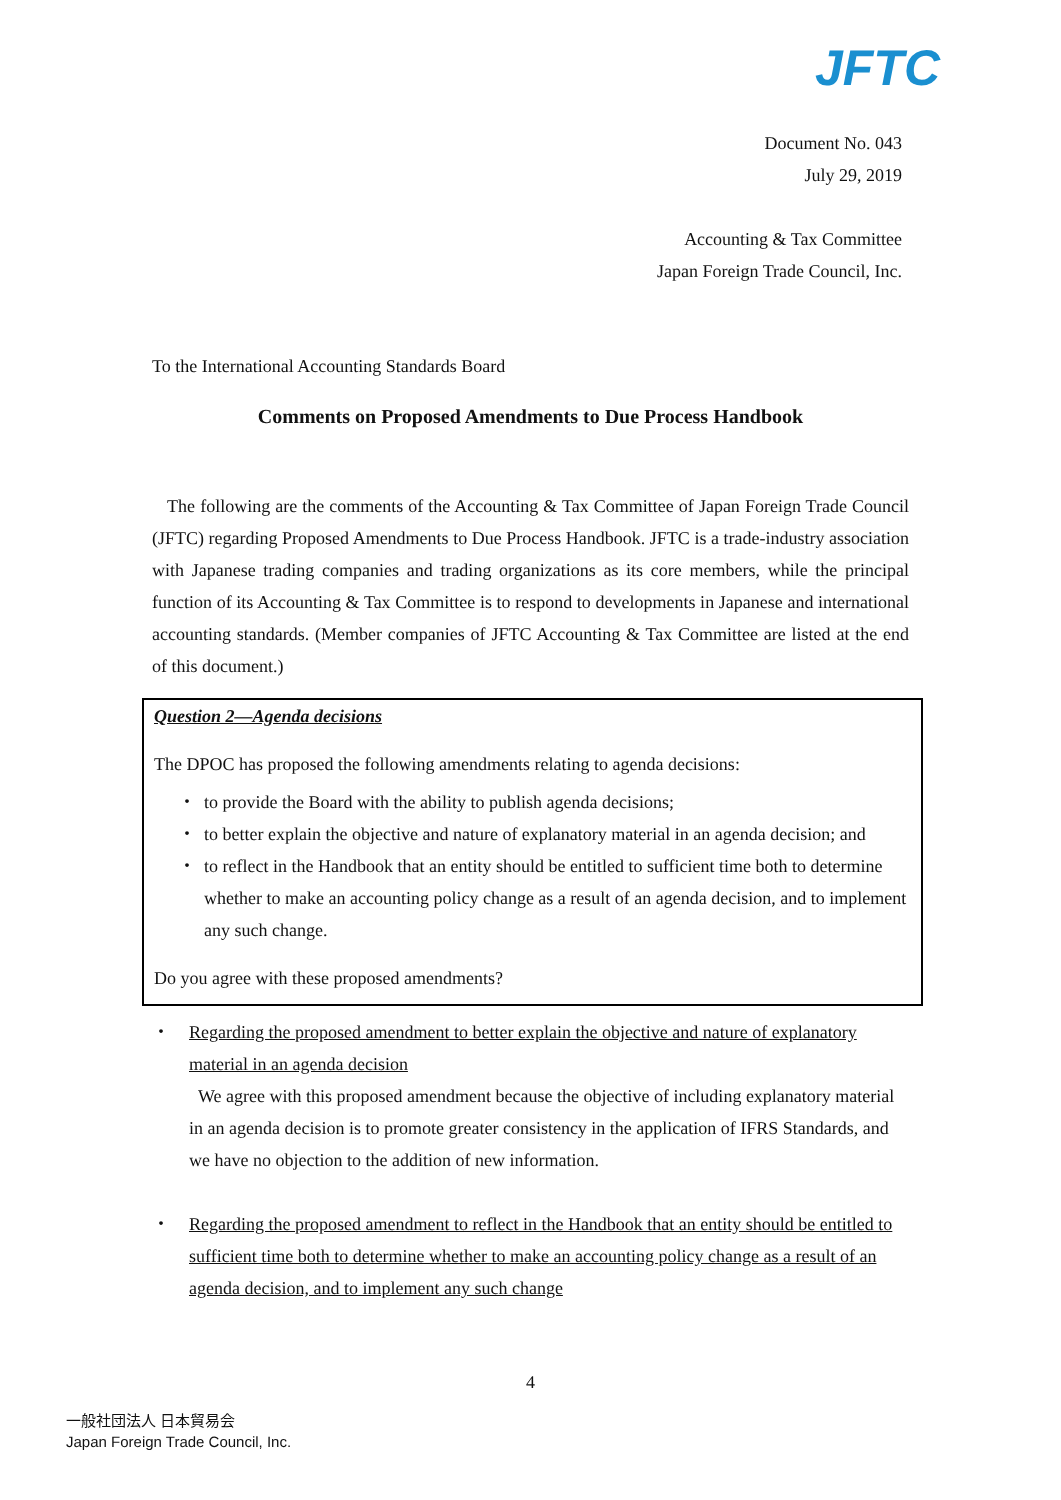JFTC
Document No. 043
July 29, 2019
Accounting & Tax Committee
Japan Foreign Trade Council, Inc.
To the International Accounting Standards Board
Comments on Proposed Amendments to Due Process Handbook
The following are the comments of the Accounting & Tax Committee of Japan Foreign Trade Council (JFTC) regarding Proposed Amendments to Due Process Handbook. JFTC is a trade-industry association with Japanese trading companies and trading organizations as its core members, while the principal function of its Accounting & Tax Committee is to respond to developments in Japanese and international accounting standards. (Member companies of JFTC Accounting & Tax Committee are listed at the end of this document.)
Question 2—Agenda decisions
The DPOC has proposed the following amendments relating to agenda decisions:
・ to provide the Board with the ability to publish agenda decisions;
・ to better explain the objective and nature of explanatory material in an agenda decision; and
・ to reflect in the Handbook that an entity should be entitled to sufficient time both to determine whether to make an accounting policy change as a result of an agenda decision, and to implement any such change.
Do you agree with these proposed amendments?
・ Regarding the proposed amendment to better explain the objective and nature of explanatory material in an agenda decision
We agree with this proposed amendment because the objective of including explanatory material in an agenda decision is to promote greater consistency in the application of IFRS Standards, and we have no objection to the addition of new information.
・ Regarding the proposed amendment to reflect in the Handbook that an entity should be entitled to sufficient time both to determine whether to make an accounting policy change as a result of an agenda decision, and to implement any such change
4
一般社団法人 日本貿易会
Japan Foreign Trade Council, Inc.